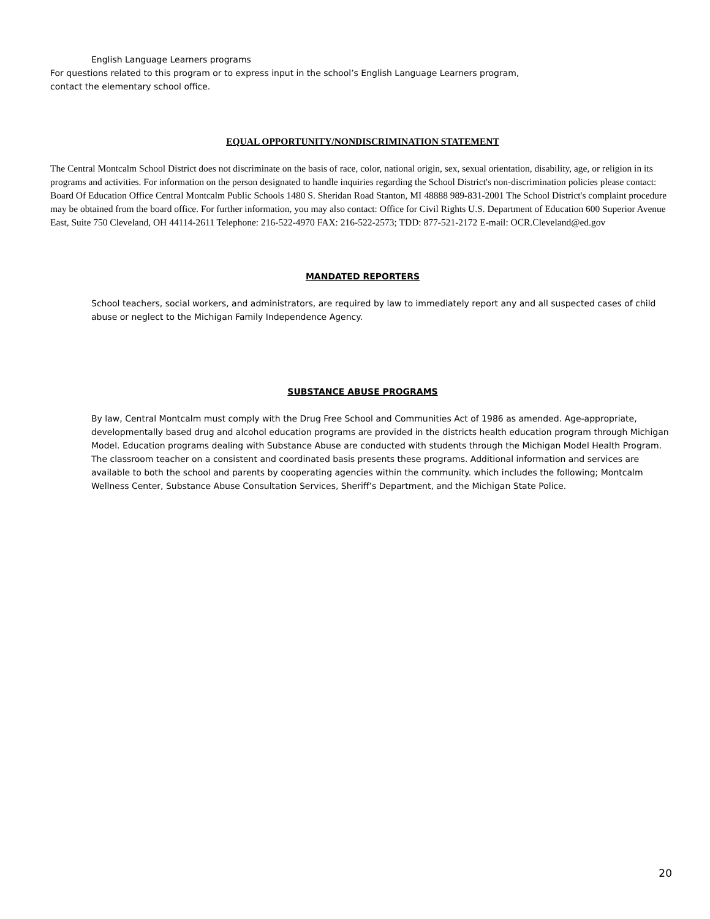English Language Learners programs
For questions related to this program or to express input in the school’s English Language Learners program,
contact the elementary school office.
EQUAL OPPORTUNITY/NONDISCRIMINATION STATEMENT
The Central Montcalm School District does not discriminate on the basis of race, color, national origin, sex, sexual orientation, disability, age, or religion in its programs and activities. For information on the person designated to handle inquiries regarding the School District's non-discrimination policies please contact: Board Of Education Office Central Montcalm Public Schools 1480 S. Sheridan Road Stanton, MI 48888 989-831-2001 The School District's complaint procedure may be obtained from the board office. For further information, you may also contact: Office for Civil Rights U.S. Department of Education 600 Superior Avenue East, Suite 750 Cleveland, OH 44114-2611 Telephone: 216-522-4970 FAX: 216-522-2573; TDD: 877-521-2172 E-mail: OCR.Cleveland@ed.gov
MANDATED REPORTERS
School teachers, social workers, and administrators, are required by law to immediately report any and all suspected cases of child abuse or neglect to the Michigan Family Independence Agency.
SUBSTANCE ABUSE PROGRAMS
By law, Central Montcalm must comply with the Drug Free School and Communities Act of 1986 as amended. Age-appropriate, developmentally based drug and alcohol education programs are provided in the districts health education program through Michigan Model. Education programs dealing with Substance Abuse are conducted with students through the Michigan Model Health Program. The classroom teacher on a consistent and coordinated basis presents these programs. Additional information and services are available to both the school and parents by cooperating agencies within the community. which includes the following; Montcalm Wellness Center, Substance Abuse Consultation Services, Sheriff’s Department, and the Michigan State Police.
20